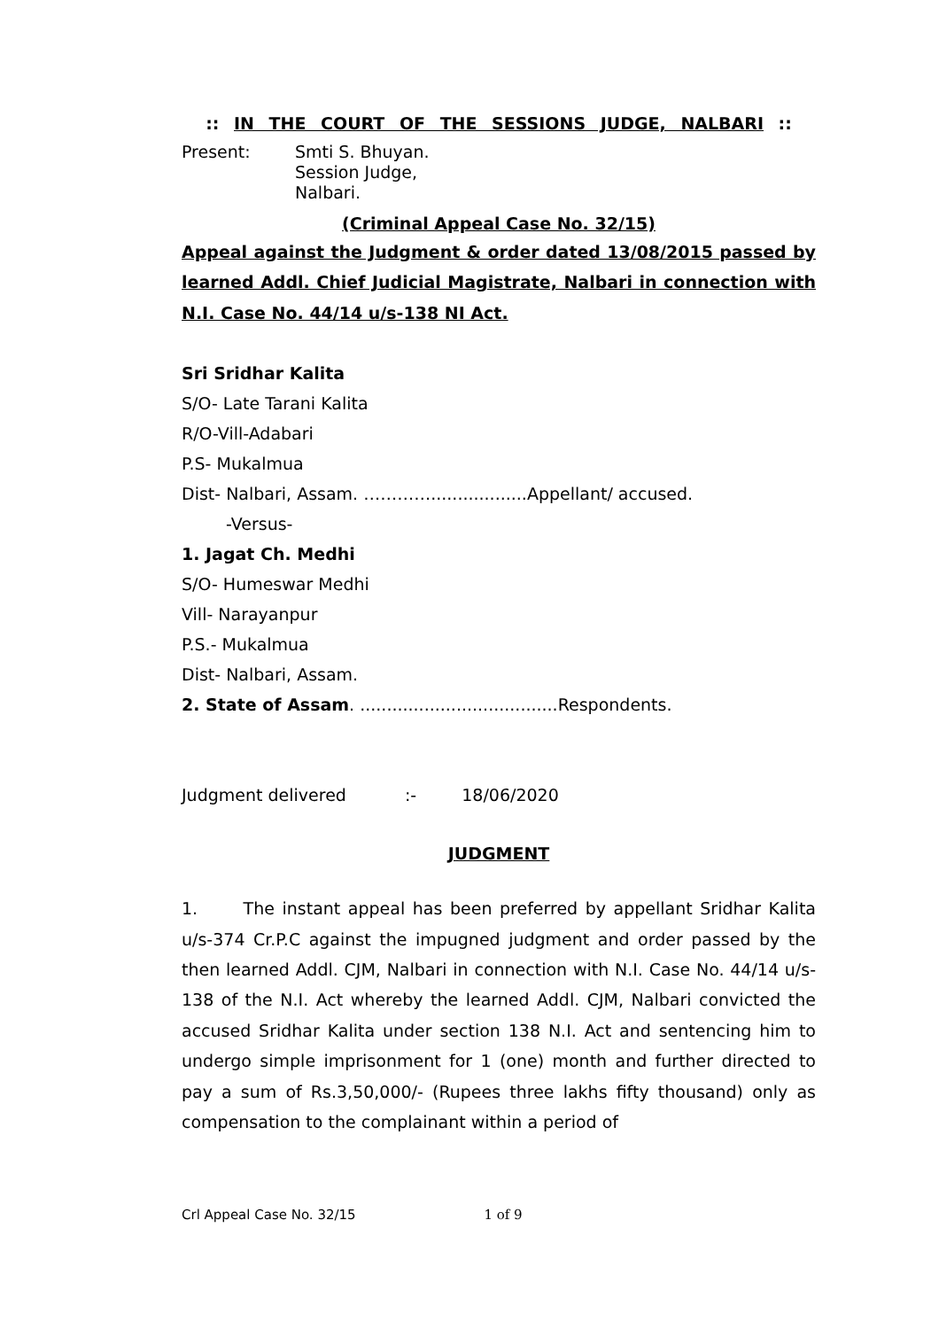:: IN THE COURT OF THE SESSIONS JUDGE, NALBARI ::
Present: Smti S. Bhuyan.
Session Judge,
Nalbari.
(Criminal Appeal Case No. 32/15)
Appeal against the Judgment & order dated 13/08/2015 passed by learned Addl. Chief Judicial Magistrate, Nalbari in connection with N.I. Case No. 44/14 u/s-138 NI Act.
Sri Sridhar Kalita
S/O- Late Tarani Kalita
R/O-Vill-Adabari
P.S- Mukalmua
Dist- Nalbari, Assam. …………..................Appellant/ accused.
-Versus-
1. Jagat Ch. Medhi
S/O- Humeswar Medhi
Vill- Narayanpur
P.S.- Mukalmua
Dist- Nalbari, Assam.
2. State of Assam. .....................................Respondents.
Judgment delivered :- 18/06/2020
JUDGMENT
1. The instant appeal has been preferred by appellant Sridhar Kalita u/s-374 Cr.P.C against the impugned judgment and order passed by the then learned Addl. CJM, Nalbari in connection with N.I. Case No. 44/14 u/s-138 of the N.I. Act whereby the learned Addl. CJM, Nalbari convicted the accused Sridhar Kalita under section 138 N.I. Act and sentencing him to undergo simple imprisonment for 1 (one) month and further directed to pay a sum of Rs.3,50,000/- (Rupees three lakhs fifty thousand) only as compensation to the complainant within a period of
Crl Appeal Case No. 32/15 1 of 9